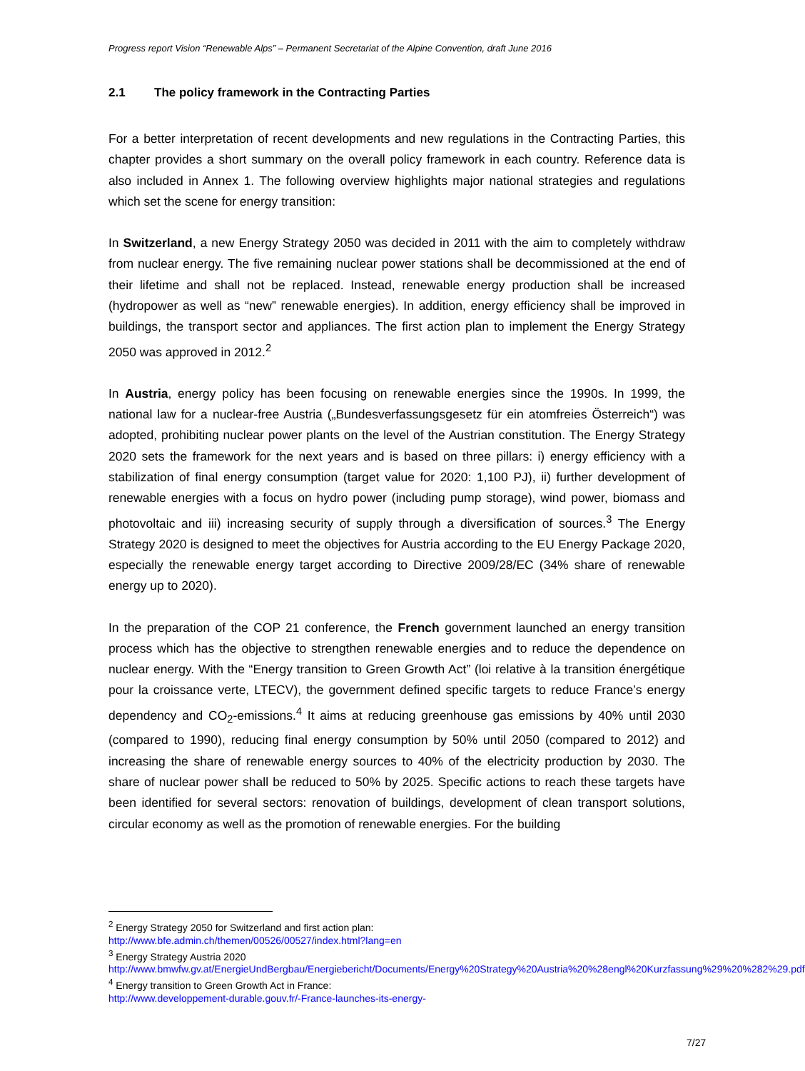Progress report Vision “Renewable Alps” – Permanent Secretariat of the Alpine Convention, draft June 2016
2.1 The policy framework in the Contracting Parties
For a better interpretation of recent developments and new regulations in the Contracting Parties, this chapter provides a short summary on the overall policy framework in each country. Reference data is also included in Annex 1. The following overview highlights major national strategies and regulations which set the scene for energy transition:
In Switzerland, a new Energy Strategy 2050 was decided in 2011 with the aim to completely withdraw from nuclear energy. The five remaining nuclear power stations shall be decommissioned at the end of their lifetime and shall not be replaced. Instead, renewable energy production shall be increased (hydropower as well as “new” renewable energies). In addition, energy efficiency shall be improved in buildings, the transport sector and appliances. The first action plan to implement the Energy Strategy 2050 was approved in 2012.<sup>2</sup>
In Austria, energy policy has been focusing on renewable energies since the 1990s. In 1999, the national law for a nuclear-free Austria („Bundesverfassungsgesetz für ein atomfreies Österreich“) was adopted, prohibiting nuclear power plants on the level of the Austrian constitution. The Energy Strategy 2020 sets the framework for the next years and is based on three pillars: i) energy efficiency with a stabilization of final energy consumption (target value for 2020: 1,100 PJ), ii) further development of renewable energies with a focus on hydro power (including pump storage), wind power, biomass and photovoltaic and iii) increasing security of supply through a diversification of sources.<sup>3</sup> The Energy Strategy 2020 is designed to meet the objectives for Austria according to the EU Energy Package 2020, especially the renewable energy target according to Directive 2009/28/EC (34% share of renewable energy up to 2020).
In the preparation of the COP 21 conference, the French government launched an energy transition process which has the objective to strengthen renewable energies and to reduce the dependence on nuclear energy. With the “Energy transition to Green Growth Act” (loi relative à la transition énergétique pour la croissance verte, LTECV), the government defined specific targets to reduce France’s energy dependency and CO<sub>2</sub>-emissions.<sup>4</sup> It aims at reducing greenhouse gas emissions by 40% until 2030 (compared to 1990), reducing final energy consumption by 50% until 2050 (compared to 2012) and increasing the share of renewable energy sources to 40% of the electricity production by 2030. The share of nuclear power shall be reduced to 50% by 2025. Specific actions to reach these targets have been identified for several sectors: renovation of buildings, development of clean transport solutions, circular economy as well as the promotion of renewable energies. For the building
<sup>2</sup> Energy Strategy 2050 for Switzerland and first action plan:
http://www.bfe.admin.ch/themen/00526/00527/index.html?lang=en
<sup>3</sup> Energy Strategy Austria 2020
http://www.bmwfw.gv.at/EnergieUndBergbau/Energiebericht/Documents/Energy%20Strategy%20Austria%20%28engl%20Kurzfassung%29%20%282%29.pdf
<sup>4</sup> Energy transition to Green Growth Act in France:
http://www.developpement-durable.gouv.fr/-France-launches-its-energy-
7/27